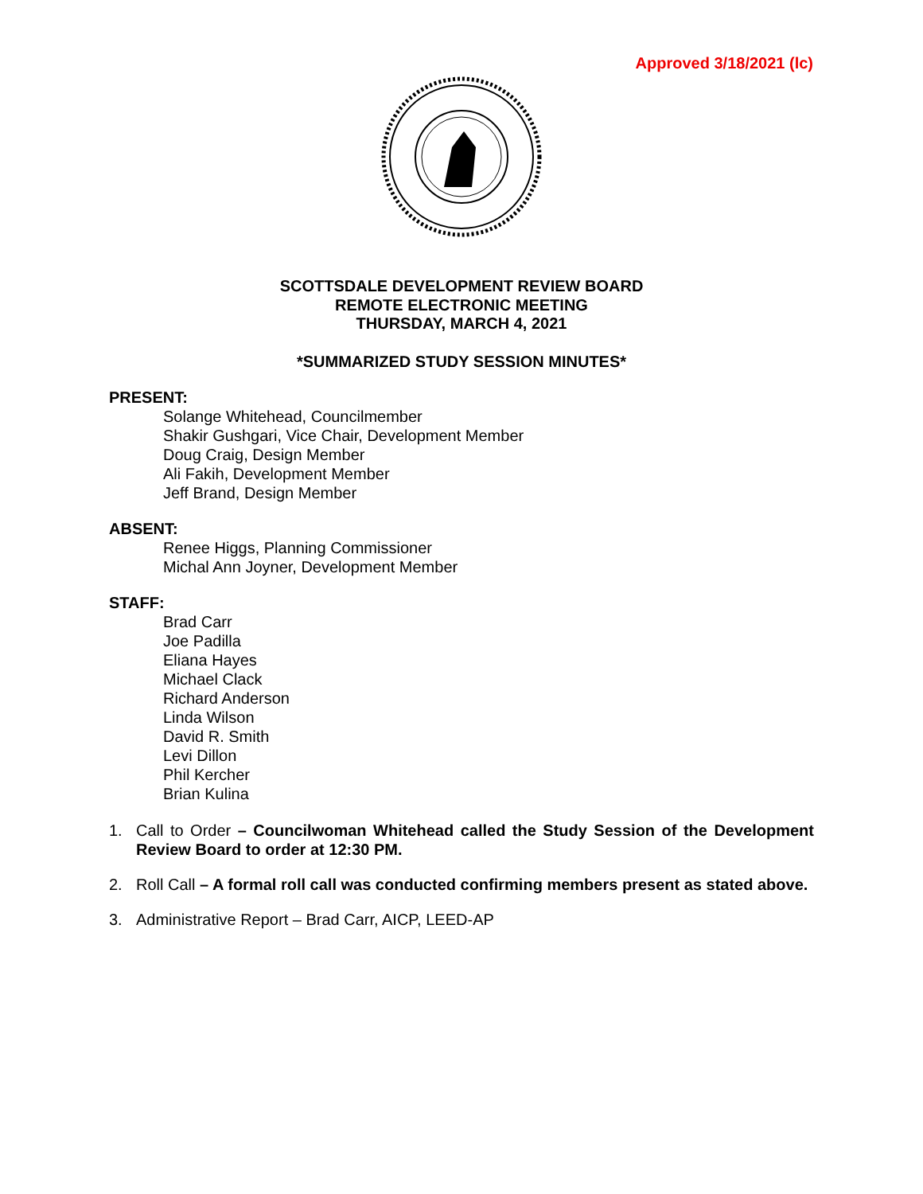Approved 3/18/2021 (lc)
SCOTTSDALE DEVELOPMENT REVIEW BOARD
REMOTE ELECTRONIC MEETING
THURSDAY, MARCH 4, 2021
*SUMMARIZED STUDY SESSION MINUTES*
PRESENT:
Solange Whitehead, Councilmember
Shakir Gushgari, Vice Chair, Development Member
Doug Craig, Design Member
Ali Fakih, Development Member
Jeff Brand, Design Member
ABSENT:
Renee Higgs, Planning Commissioner
Michal Ann Joyner, Development Member
STAFF:
Brad Carr
Joe Padilla
Eliana Hayes
Michael Clack
Richard Anderson
Linda Wilson
David R. Smith
Levi Dillon
Phil Kercher
Brian Kulina
1. Call to Order – Councilwoman Whitehead called the Study Session of the Development Review Board to order at 12:30 PM.
2. Roll Call – A formal roll call was conducted confirming members present as stated above.
3. Administrative Report – Brad Carr, AICP, LEED-AP